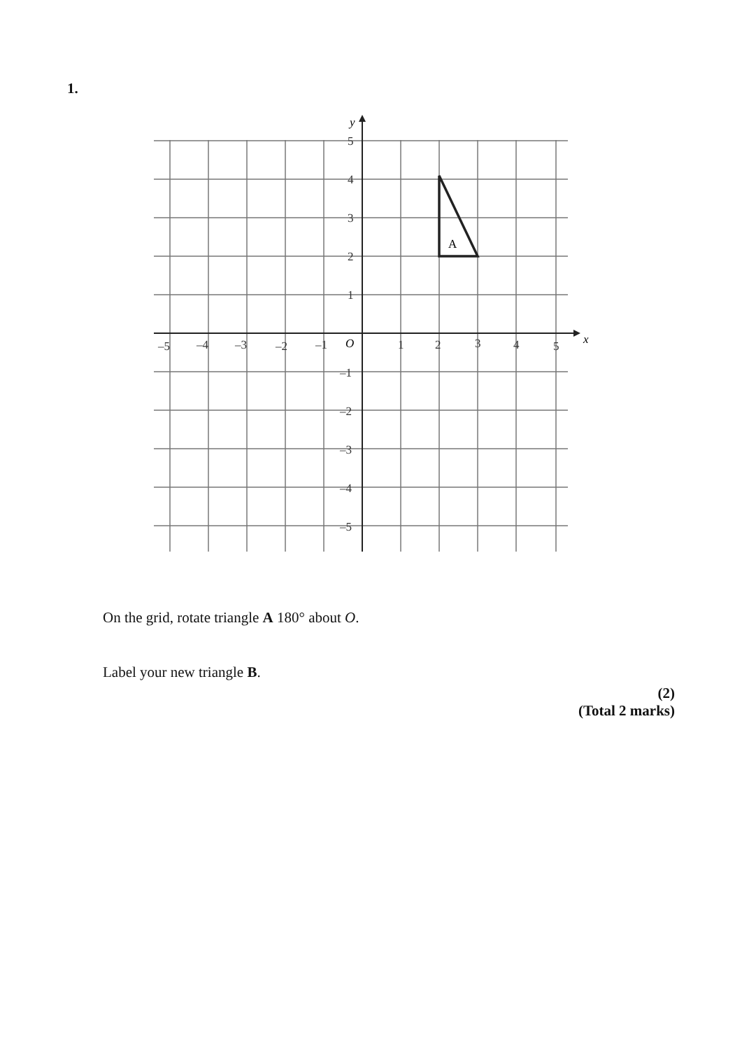1.
A
y
x
O
5
4
3
2
1
–1
–2
–3
–4
–5
–5
–4
–3
–2
–1
1
2
3
4
5
On the grid, rotate triangle A 180° about O.
Label your new triangle B.
(2)
(Total 2 marks)